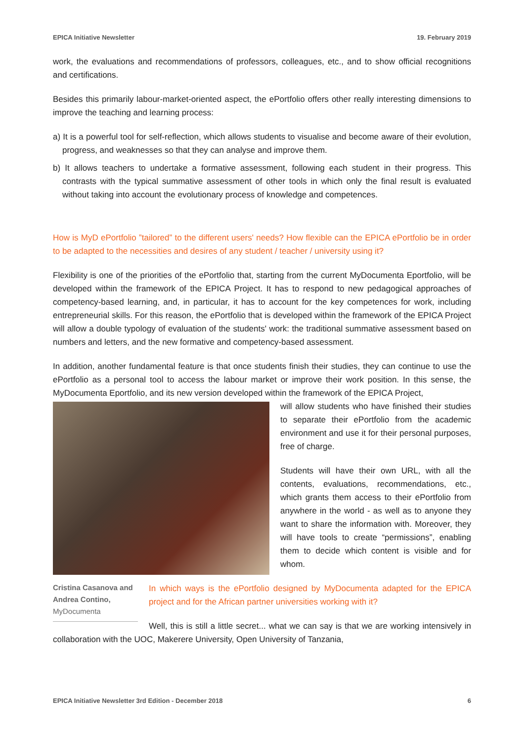EPICA Initiative Newsletter 19. February 2019
work, the evaluations and recommendations of professors, colleagues, etc., and to show official recognitions and certifications.
Besides this primarily labour-market-oriented aspect, the ePortfolio offers other really interesting dimensions to improve the teaching and learning process:
a) It is a powerful tool for self-reflection, which allows students to visualise and become aware of their evolution, progress, and weaknesses so that they can analyse and improve them.
b) It allows teachers to undertake a formative assessment, following each student in their progress. This contrasts with the typical summative assessment of other tools in which only the final result is evaluated without taking into account the evolutionary process of knowledge and competences.
How is MyD ePortfolio ”tailored” to the different users' needs? How flexible can the EPICA ePortfolio be in order to be adapted to the necessities and desires of any student / teacher / university using it?
Flexibility is one of the priorities of the ePortfolio that, starting from the current MyDocumenta Eportfolio, will be developed within the framework of the EPICA Project. It has to respond to new pedagogical approaches of competency-based learning, and, in particular, it has to account for the key competences for work, including entrepreneurial skills. For this reason, the ePortfolio that is developed within the framework of the EPICA Project will allow a double typology of evaluation of the students' work: the traditional summative assessment based on numbers and letters, and the new formative and competency-based assessment.
In addition, another fundamental feature is that once students finish their studies, they can continue to use the ePortfolio as a personal tool to access the labour market or improve their work position. In this sense, the MyDocumenta Eportfolio, and its new version developed within the framework of the EPICA Project,
will allow students who have finished their studies to separate their ePortfolio from the academic environment and use it for their personal purposes, free of charge.
Students will have their own URL, with all the contents, evaluations, recommendations, etc., which grants them access to their ePortfolio from anywhere in the world - as well as to anyone they want to share the information with. Moreover, they will have tools to create “permissions”, enabling them to decide which content is visible and for whom.
Cristina Casanova and Andrea Contino, MyDocumenta
In which ways is the ePortfolio designed by MyDocumenta adapted for the EPICA project and for the African partner universities working with it?
Well, this is still a little secret... what we can say is that we are working intensively in collaboration with the UOC, Makerere University, Open University of Tanzania,
EPICA Initiative Newsletter 3rd Edition - December 2018 6